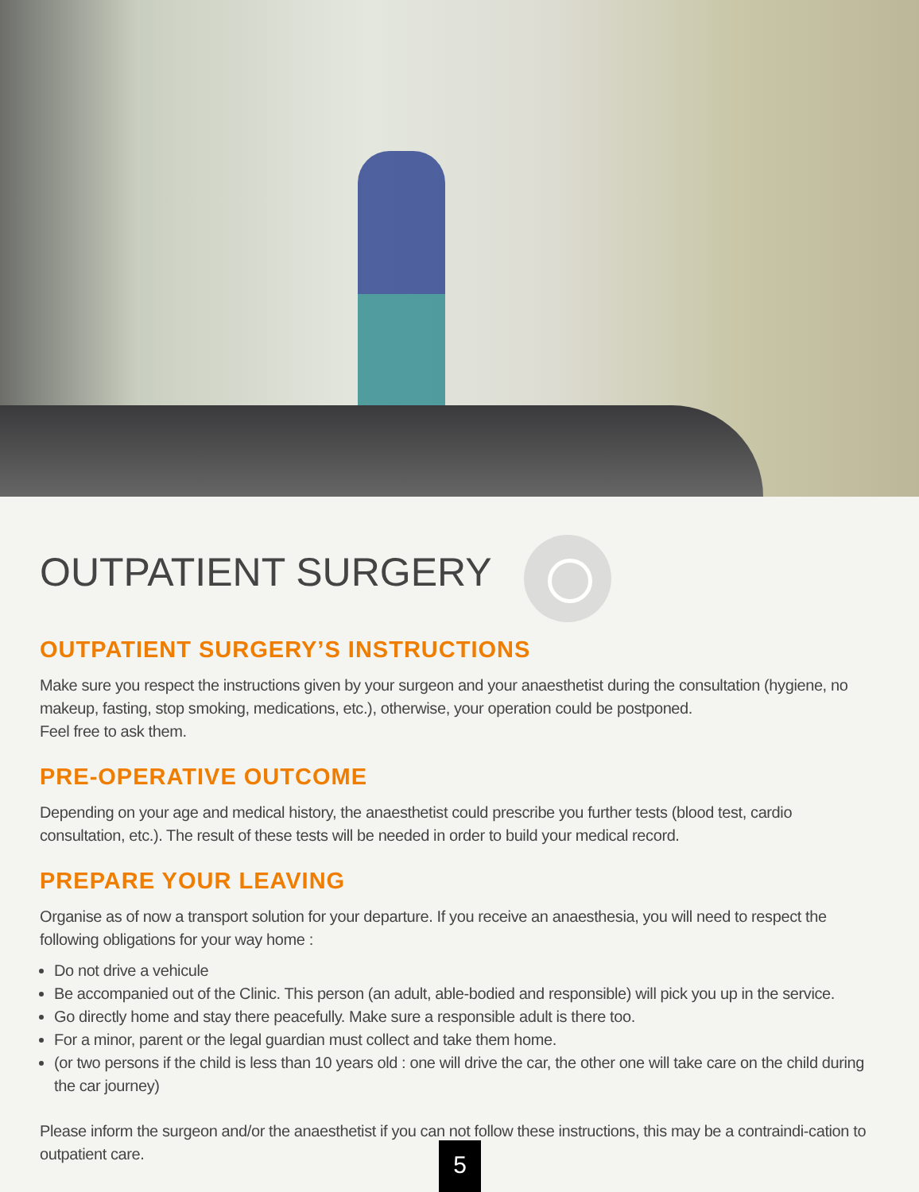OUTPATIENT SURGERY
OUTPATIENT SURGERY’S INSTRUCTIONS
Make sure you respect the instructions given by your surgeon and your anaesthetist during the consultation (hygiene, no makeup, fasting, stop smoking, medications, etc.), otherwise, your operation could be postponed.
Feel free to ask them.
PRE-OPERATIVE OUTCOME
Depending on your age and medical history, the anaesthetist could prescribe you further tests (blood test, cardio consultation, etc.). The result of these tests will be needed in order to build your medical record.
PREPARE YOUR LEAVING
Organise as of now a transport solution for your departure. If you receive an anaesthesia, you will need to respect the following obligations for your way home :
Do not drive a vehicule
Be accompanied out of the Clinic. This person (an adult, able-bodied and responsible) will pick you up in the service.
Go directly home and stay there peacefully. Make sure a responsible adult is there too.
For a minor, parent or the legal guardian must collect and take them home.
(or two persons if the child is less than 10 years old : one will drive the car, the other one will take care on the child during the car journey)
Please inform the surgeon and/or the anaesthetist if you can not follow these instructions, this may be a contraindi-cation to outpatient care.
5